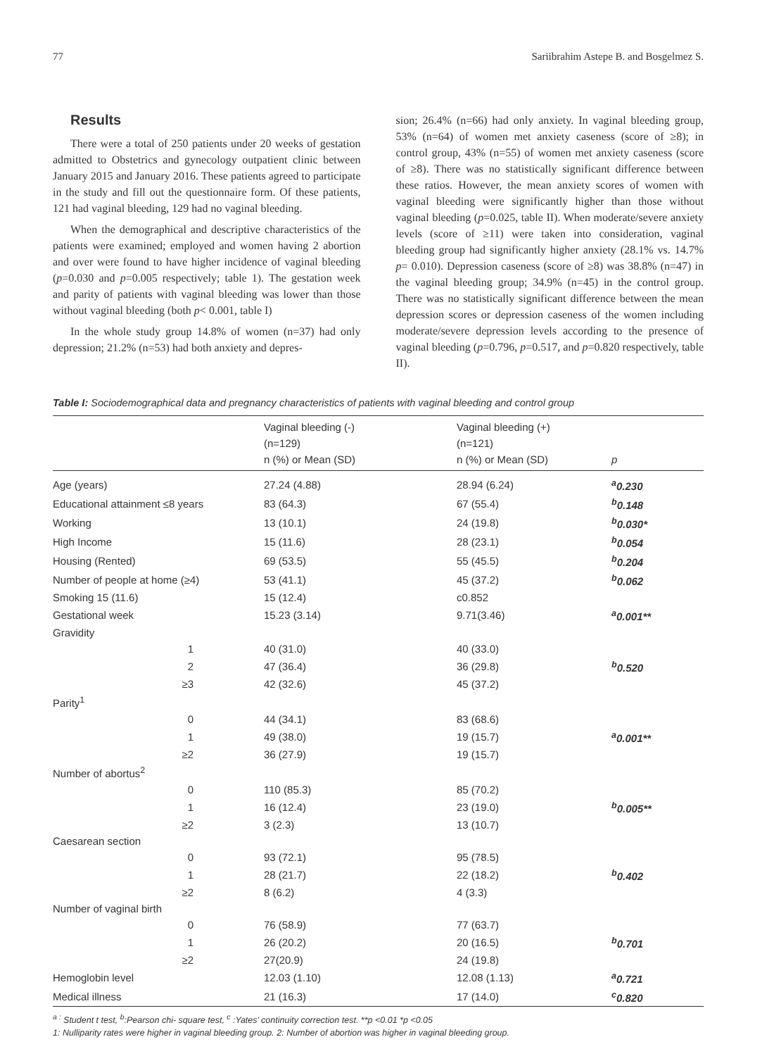77 Sariibrahim Astepe B. and Bosgelmez S.
Results
There were a total of 250 patients under 20 weeks of gestation admitted to Obstetrics and gynecology outpatient clinic between January 2015 and January 2016. These patients agreed to participate in the study and fill out the questionnaire form. Of these patients, 121 had vaginal bleeding, 129 had no vaginal bleeding.
When the demographical and descriptive characteristics of the patients were examined; employed and women having 2 abortion and over were found to have higher incidence of vaginal bleeding (p=0.030 and p=0.005 respectively; table 1). The gestation week and parity of patients with vaginal bleeding was lower than those without vaginal bleeding (both p< 0.001, table I)
In the whole study group 14.8% of women (n=37) had only depression; 21.2% (n=53) had both anxiety and depres-
sion; 26.4% (n=66) had only anxiety. In vaginal bleeding group, 53% (n=64) of women met anxiety caseness (score of ≥8); in control group, 43% (n=55) of women met anxiety caseness (score of ≥8). There was no statistically significant difference between these ratios. However, the mean anxiety scores of women with vaginal bleeding were significantly higher than those without vaginal bleeding (p=0.025, table II). When moderate/severe anxiety levels (score of ≥11) were taken into consideration, vaginal bleeding group had significantly higher anxiety (28.1% vs. 14.7% p= 0.010). Depression caseness (score of ≥8) was 38.8% (n=47) in the vaginal bleeding group; 34.9% (n=45) in the control group. There was no statistically significant difference between the mean depression scores or depression caseness of the women including moderate/severe depression levels according to the presence of vaginal bleeding (p=0.796, p=0.517, and p=0.820 respectively, table II).
Table I: Sociodemographical data and pregnancy characteristics of patients with vaginal bleeding and control group
| | Vaginal bleeding (-) (n=129) n (%) or Mean (SD) | Vaginal bleeding (+) (n=121) n (%) or Mean (SD) | p |
| --- | --- | --- | --- |
| Age (years) | 27.24 (4.88) | 28.94 (6.24) | <sup>a</sup> 0.230 |
| Educational attainment ≤8 years | 83 (64.3) | 67 (55.4) | <sup>b</sup> 0.148 |
| Working | 13 (10.1) | 24 (19.8) | <sup>b</sup> 0.030* |
| High Income | 15 (11.6) | 28 (23.1) | <sup>b</sup> 0.054 |
| Housing (Rented) | 69 (53.5) | 55 (45.5) | <sup>b</sup> 0.204 |
| Number of people at home (≥4) | 53 (41.1) | 45 (37.2) | <sup>b</sup> 0.062 |
| Smoking 15 (11.6) | 15 (12.4) | c0.852 | |
| Gestational week | 15.23 (3.14) | 9.71(3.46) | <sup>a</sup> 0.001** |
| Gravidity | | | |
| 1 | 40 (31.0) | 40 (33.0) | |
| 2 | 47 (36.4) | 36 (29.8) | <sup>b</sup> 0.520 |
| ≥3 | 42 (32.6) | 45 (37.2) | |
| Parity<sup>1</sup> | | | |
| 0 | 44 (34.1) | 83 (68.6) | |
| 1 | 49 (38.0) | 19 (15.7) | <sup>a</sup> 0.001** |
| ≥2 | 36 (27.9) | 19 (15.7) | |
| Number of abortus<sup>2</sup> | | | |
| 0 | 110 (85.3) | 85 (70.2) | |
| 1 | 16 (12.4) | 23 (19.0) | <sup>b</sup> 0.005** |
| ≥2 | 3 (2.3) | 13 (10.7) | |
| Caesarean section | | | |
| 0 | 93 (72.1) | 95 (78.5) | |
| 1 | 28 (21.7) | 22 (18.2) | <sup>b</sup> 0.402 |
| ≥2 | 8 (6.2) | 4 (3.3) | |
| Number of vaginal birth | | | |
| 0 | 76 (58.9) | 77 (63.7) | |
| 1 | 26 (20.2) | 20 (16.5) | <sup>b</sup> 0.701 |
| ≥2 | 27(20.9) | 24 (19.8) | |
| Hemoglobin level | 12.03 (1.10) | 12.08 (1.13) | <sup>a</sup> 0.721 |
| Medical illness | 21 (16.3) | 17 (14.0) | <sup>c</sup> 0.820 |
<sup>a :</sup> Student t test, <sup>b</sup>:Pearson chi- square test, <sup>c</sup> :Yates’ continuity correction test. **p <0.01 *p <0.05
1: Nulliparity rates were higher in vaginal bleeding group. 2: Number of abortion was higher in vaginal bleeding group.